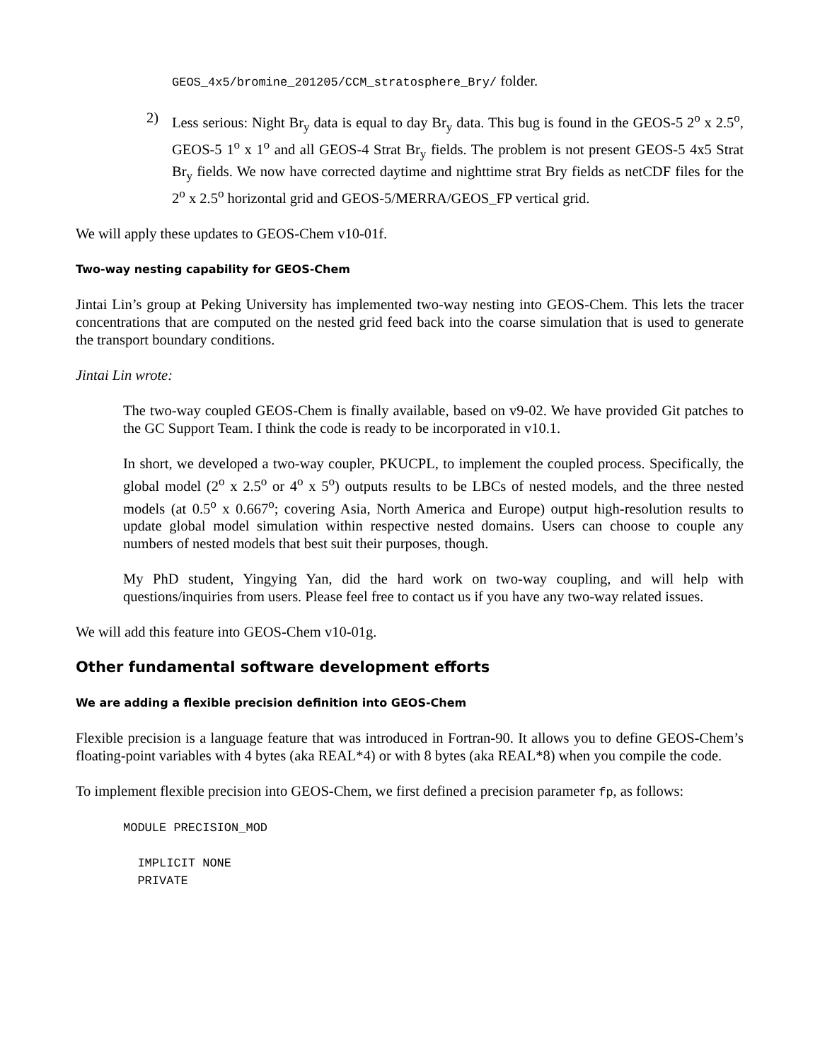GEOS_4x5/bromine_201205/CCM_stratosphere_Bry/ folder.
2) Less serious: Night Br<sub>y</sub> data is equal to day Br<sub>y</sub> data. This bug is found in the GEOS-5 2<sup>o</sup> x 2.5<sup>o</sup>, GEOS-5 1<sup>o</sup> x 1<sup>o</sup> and all GEOS-4 Strat Br<sub>y</sub> fields. The problem is not present GEOS-5 4x5 Strat Br<sub>y</sub> fields. We now have corrected daytime and nighttime strat Bry fields as netCDF files for the 2<sup>o</sup> x 2.5<sup>o</sup> horizontal grid and GEOS-5/MERRA/GEOS_FP vertical grid.
We will apply these updates to GEOS-Chem v10-01f.
Two-way nesting capability for GEOS-Chem
Jintai Lin’s group at Peking University has implemented two-way nesting into GEOS-Chem. This lets the tracer concentrations that are computed on the nested grid feed back into the coarse simulation that is used to generate the transport boundary conditions.
Jintai Lin wrote:
The two-way coupled GEOS-Chem is finally available, based on v9-02. We have provided Git patches to the GC Support Team. I think the code is ready to be incorporated in v10.1.
In short, we developed a two-way coupler, PKUCPL, to implement the coupled process. Specifically, the global model (2<sup>o</sup> x 2.5<sup>o</sup> or 4<sup>o</sup> x 5<sup>o</sup>) outputs results to be LBCs of nested models, and the three nested models (at 0.5<sup>o</sup> x 0.667<sup>o</sup>; covering Asia, North America and Europe) output high-resolution results to update global model simulation within respective nested domains. Users can choose to couple any numbers of nested models that best suit their purposes, though.
My PhD student, Yingying Yan, did the hard work on two-way coupling, and will help with questions/inquiries from users. Please feel free to contact us if you have any two-way related issues.
We will add this feature into GEOS-Chem v10-01g.
Other fundamental software development efforts
We are adding a flexible precision definition into GEOS-Chem
Flexible precision is a language feature that was introduced in Fortran-90. It allows you to define GEOS-Chem’s floating-point variables with 4 bytes (aka REAL*4) or with 8 bytes (aka REAL*8) when you compile the code.
To implement flexible precision into GEOS-Chem, we first defined a precision parameter fp, as follows:
MODULE PRECISION_MOD

  IMPLICIT NONE
  PRIVATE